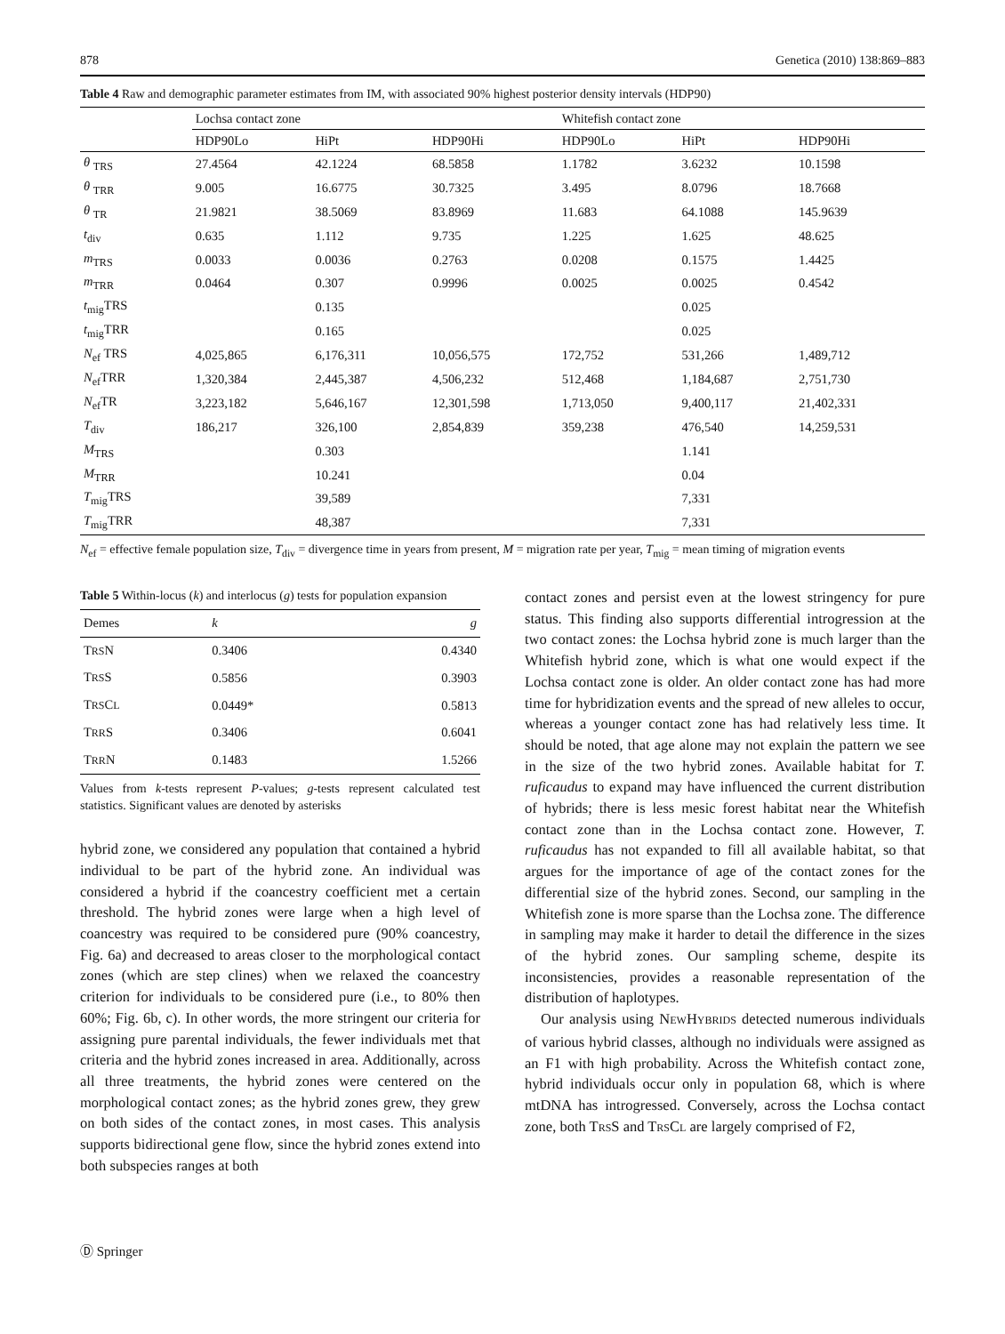878 Genetica (2010) 138:869–883
Table 4 Raw and demographic parameter estimates from IM, with associated 90% highest posterior density intervals (HDP90)
| | Lochsa contact zone | | | Whitefish contact zone | | |
| --- | --- | --- | --- | --- | --- | --- |
| | HDP90Lo | HiPt | HDP90Hi | HDP90Lo | HiPt | HDP90Hi |
| θ <sub>TRS</sub> | 27.4564 | 42.1224 | 68.5858 | 1.1782 | 3.6232 | 10.1598 |
| θ <sub>TRR</sub> | 9.005 | 16.6775 | 30.7325 | 3.495 | 8.0796 | 18.7668 |
| θ <sub>TR</sub> | 21.9821 | 38.5069 | 83.8969 | 11.683 | 64.1088 | 145.9639 |
| t<sub>div</sub> | 0.635 | 1.112 | 9.735 | 1.225 | 1.625 | 48.625 |
| m<sub>TRS</sub> | 0.0033 | 0.0036 | 0.2763 | 0.0208 | 0.1575 | 1.4425 |
| m<sub>TRR</sub> | 0.0464 | 0.307 | 0.9996 | 0.0025 | 0.0025 | 0.4542 |
| t<sub>mig</sub>TRS | | 0.135 | | | 0.025 | |
| t<sub>mig</sub>TRR | | 0.165 | | | 0.025 | |
| N<sub>ef</sub> TRS | 4,025,865 | 6,176,311 | 10,056,575 | 172,752 | 531,266 | 1,489,712 |
| N<sub>ef</sub>TRR | 1,320,384 | 2,445,387 | 4,506,232 | 512,468 | 1,184,687 | 2,751,730 |
| N<sub>ef</sub>TR | 3,223,182 | 5,646,167 | 12,301,598 | 1,713,050 | 9,400,117 | 21,402,331 |
| T<sub>div</sub> | 186,217 | 326,100 | 2,854,839 | 359,238 | 476,540 | 14,259,531 |
| M<sub>TRS</sub> | | 0.303 | | | 1.141 | |
| M<sub>TRR</sub> | | 10.241 | | | 0.04 | |
| T<sub>mig</sub>TRS | | 39,589 | | | 7,331 | |
| T<sub>mig</sub>TRR | | 48,387 | | | 7,331 | |
N<sub>ef</sub> = effective female population size, T<sub>div</sub> = divergence time in years from present, M = migration rate per year, T<sub>mig</sub> = mean timing of migration events
Table 5 Within-locus (k) and interlocus (g) tests for population expansion
| Demes | k | g |
| --- | --- | --- |
| T RS N | 0.3406 | 0.4340 |
| T RS S | 0.5856 | 0.3903 |
| T RS C L | 0.0449* | 0.5813 |
| T RR S | 0.3406 | 0.6041 |
| T RR N | 0.1483 | 1.5266 |
Values from k-tests represent P-values; g-tests represent calculated test statistics. Significant values are denoted by asterisks
hybrid zone, we considered any population that contained a hybrid individual to be part of the hybrid zone. An individual was considered a hybrid if the coancestry coefficient met a certain threshold. The hybrid zones were large when a high level of coancestry was required to be considered pure (90% coancestry, Fig. 6a) and decreased to areas closer to the morphological contact zones (which are step clines) when we relaxed the coancestry criterion for individuals to be considered pure (i.e., to 80% then 60%; Fig. 6b, c). In other words, the more stringent our criteria for assigning pure parental individuals, the fewer individuals met that criteria and the hybrid zones increased in area. Additionally, across all three treatments, the hybrid zones were centered on the morphological contact zones; as the hybrid zones grew, they grew on both sides of the contact zones, in most cases. This analysis supports bidirectional gene flow, since the hybrid zones extend into both subspecies ranges at both
contact zones and persist even at the lowest stringency for pure status. This finding also supports differential introgression at the two contact zones: the Lochsa hybrid zone is much larger than the Whitefish hybrid zone, which is what one would expect if the Lochsa contact zone is older. An older contact zone has had more time for hybridization events and the spread of new alleles to occur, whereas a younger contact zone has had relatively less time. It should be noted, that age alone may not explain the pattern we see in the size of the two hybrid zones. Available habitat for T. ruficaudus to expand may have influenced the current distribution of hybrids; there is less mesic forest habitat near the Whitefish contact zone than in the Lochsa contact zone. However, T. ruficaudus has not expanded to fill all available habitat, so that argues for the importance of age of the contact zones for the differential size of the hybrid zones. Second, our sampling in the Whitefish zone is more sparse than the Lochsa zone. The difference in sampling may make it harder to detail the difference in the sizes of the hybrid zones. Our sampling scheme, despite its inconsistencies, provides a reasonable representation of the distribution of haplotypes.
Our analysis using NEWHYBRIDS detected numerous individuals of various hybrid classes, although no individuals were assigned as an F1 with high probability. Across the Whitefish contact zone, hybrid individuals occur only in population 68, which is where mtDNA has introgressed. Conversely, across the Lochsa contact zone, both TRSS and TRSCL are largely comprised of F2,
Ⓓ Springer